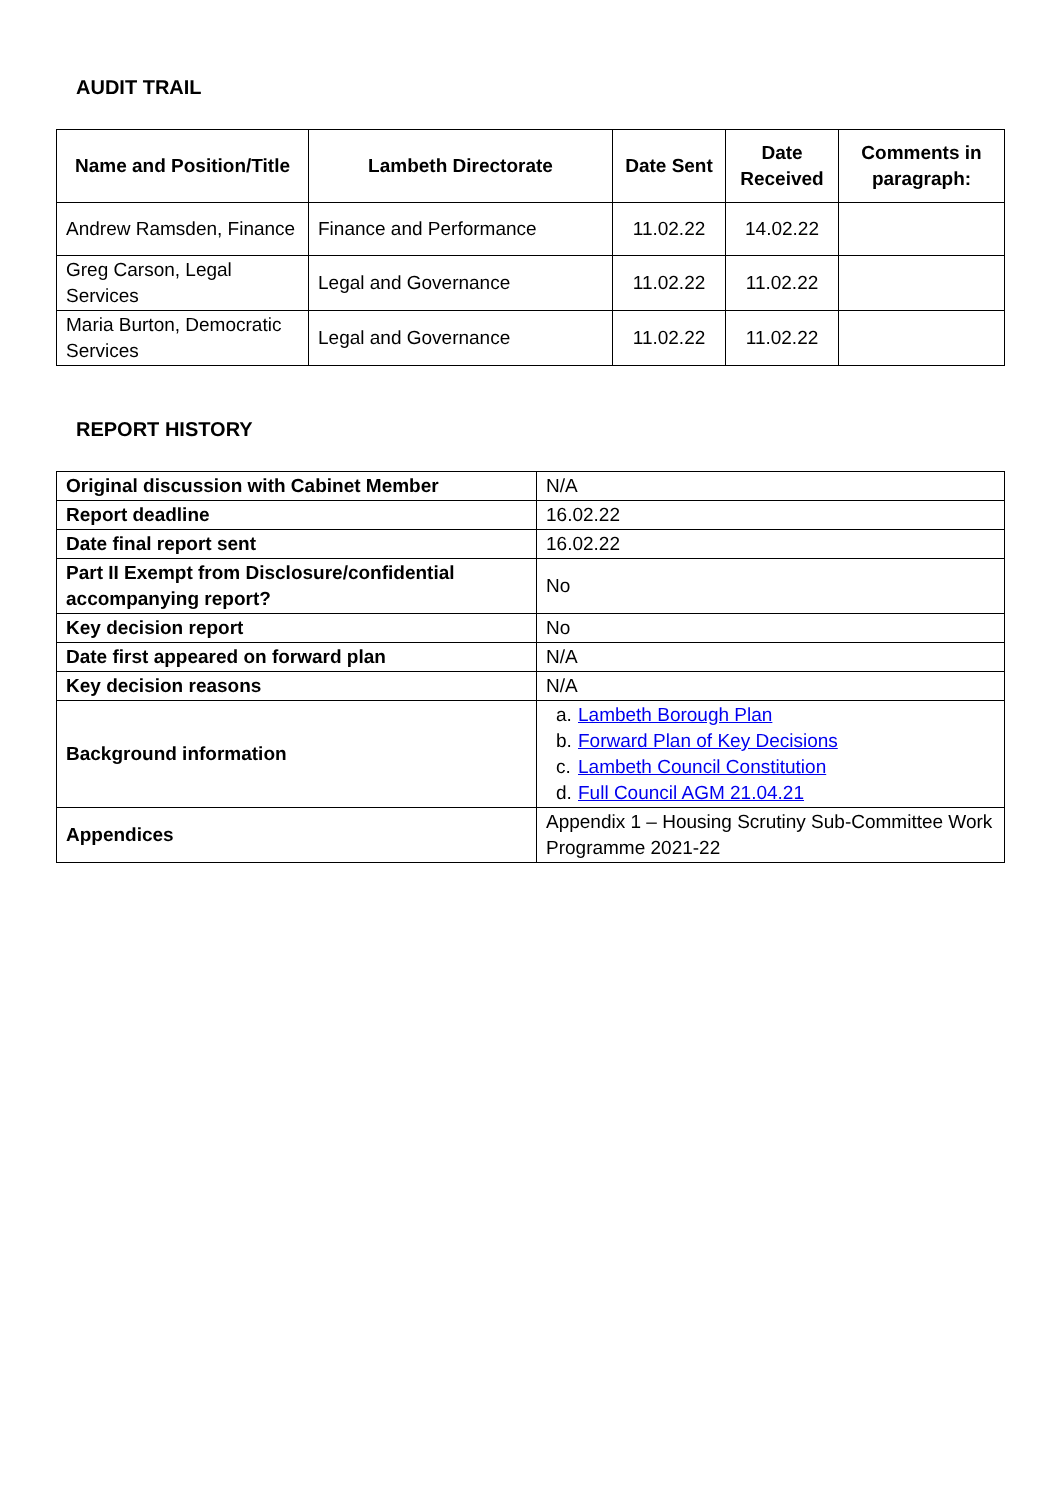AUDIT TRAIL
| Name and Position/Title | Lambeth Directorate | Date Sent | Date Received | Comments in paragraph: |
| --- | --- | --- | --- | --- |
| Andrew Ramsden, Finance | Finance and Performance | 11.02.22 | 14.02.22 | |
| Greg Carson, Legal Services | Legal and Governance | 11.02.22 | 11.02.22 | |
| Maria Burton, Democratic Services | Legal and Governance | 11.02.22 | 11.02.22 | |
REPORT HISTORY
| Original discussion with Cabinet Member | N/A |
| Report deadline | 16.02.22 |
| Date final report sent | 16.02.22 |
| Part II Exempt from Disclosure/confidential accompanying report? | No |
| Key decision report | No |
| Date first appeared on forward plan | N/A |
| Key decision reasons | N/A |
| Background information | a. Lambeth Borough Plan b. Forward Plan of Key Decisions c. Lambeth Council Constitution d. Full Council AGM 21.04.21 |
| Appendices | Appendix 1 – Housing Scrutiny Sub-Committee Work Programme 2021-22 |